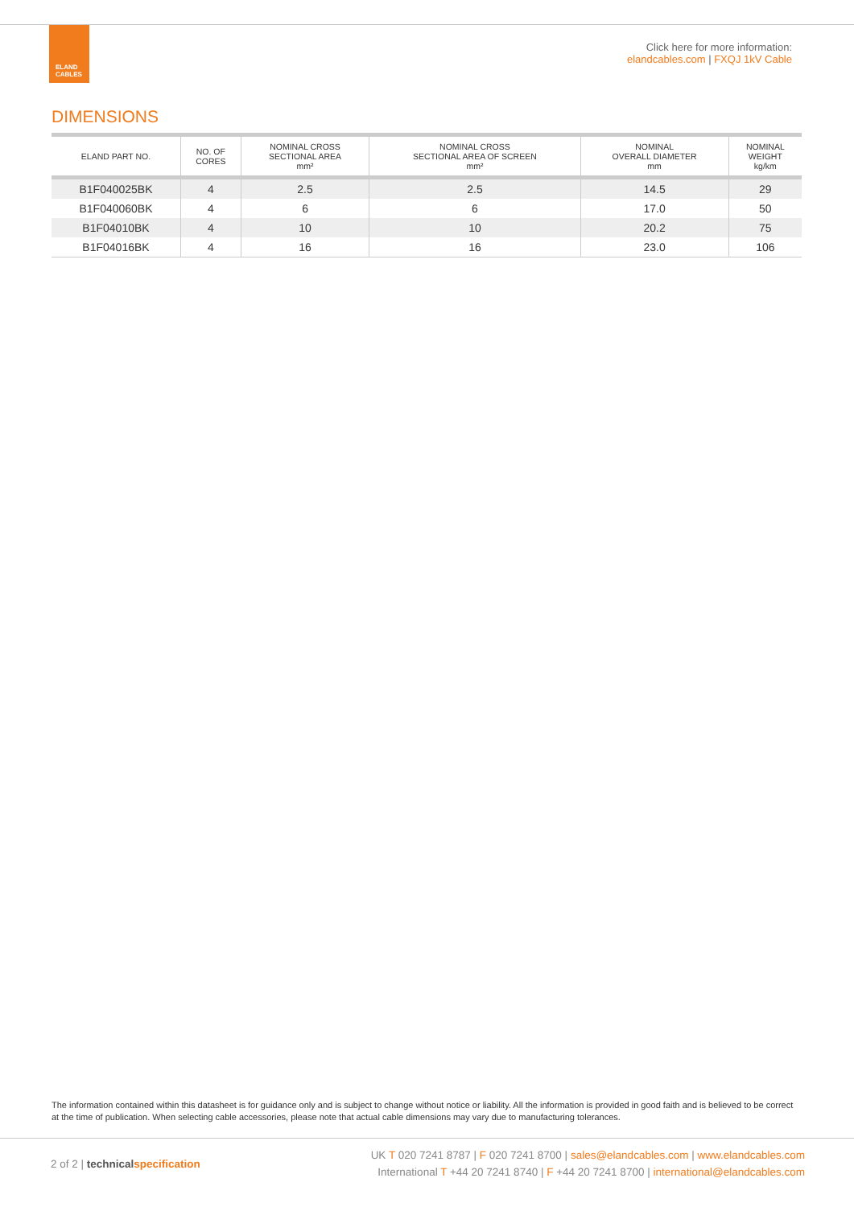ELAND
CABLES
Click here for more information:
elandcables.com | FXQJ 1kV Cable
DIMENSIONS
| ELAND PART NO. | NO. OF CORES | NOMINAL CROSS SECTIONAL AREA mm² | NOMINAL CROSS SECTIONAL AREA OF SCREEN mm² | NOMINAL OVERALL DIAMETER mm | NOMINAL WEIGHT kg/km |
| --- | --- | --- | --- | --- | --- |
| B1F040025BK | 4 | 2.5 | 2.5 | 14.5 | 29 |
| B1F040060BK | 4 | 6 | 6 | 17.0 | 50 |
| B1F04010BK | 4 | 10 | 10 | 20.2 | 75 |
| B1F04016BK | 4 | 16 | 16 | 23.0 | 106 |
The information contained within this datasheet is for guidance only and is subject to change without notice or liability. All the information is provided in good faith and is believed to be correct at the time of publication. When selecting cable accessories, please note that actual cable dimensions may vary due to manufacturing tolerances.
2 of 2 | technical specification
UK T 020 7241 8787 | F 020 7241 8700 | sales@elandcables.com | www.elandcables.com
International T +44 20 7241 8740 | F +44 20 7241 8700 | international@elandcables.com